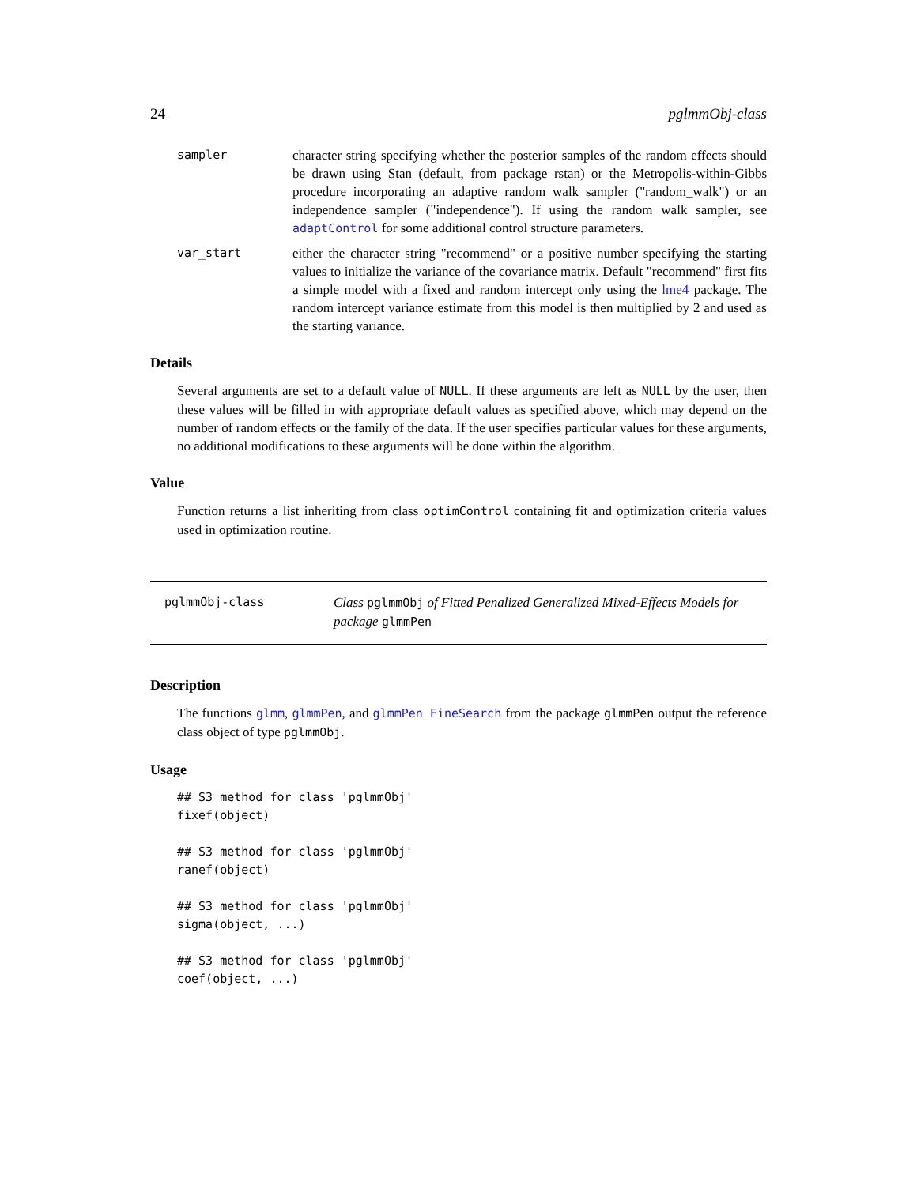24 pglmmObj-class
sampler character string specifying whether the posterior samples of the random effects should be drawn using Stan (default, from package rstan) or the Metropolis-within-Gibbs procedure incorporating an adaptive random walk sampler ("random_walk") or an independence sampler ("independence"). If using the random walk sampler, see adaptControl for some additional control structure parameters.
var_start either the character string "recommend" or a positive number specifying the starting values to initialize the variance of the covariance matrix. Default "recommend" first fits a simple model with a fixed and random intercept only using the lme4 package. The random intercept variance estimate from this model is then multiplied by 2 and used as the starting variance.
Details
Several arguments are set to a default value of NULL. If these arguments are left as NULL by the user, then these values will be filled in with appropriate default values as specified above, which may depend on the number of random effects or the family of the data. If the user specifies particular values for these arguments, no additional modifications to these arguments will be done within the algorithm.
Value
Function returns a list inheriting from class optimControl containing fit and optimization criteria values used in optimization routine.
pglmmObj-class Class pglmmObj of Fitted Penalized Generalized Mixed-Effects Models for package glmmPen
Description
The functions glmm, glmmPen, and glmmPen_FineSearch from the package glmmPen output the reference class object of type pglmmObj.
Usage
## S3 method for class 'pglmmObj'
fixef(object)

## S3 method for class 'pglmmObj'
ranef(object)

## S3 method for class 'pglmmObj'
sigma(object, ...)

## S3 method for class 'pglmmObj'
coef(object, ...)